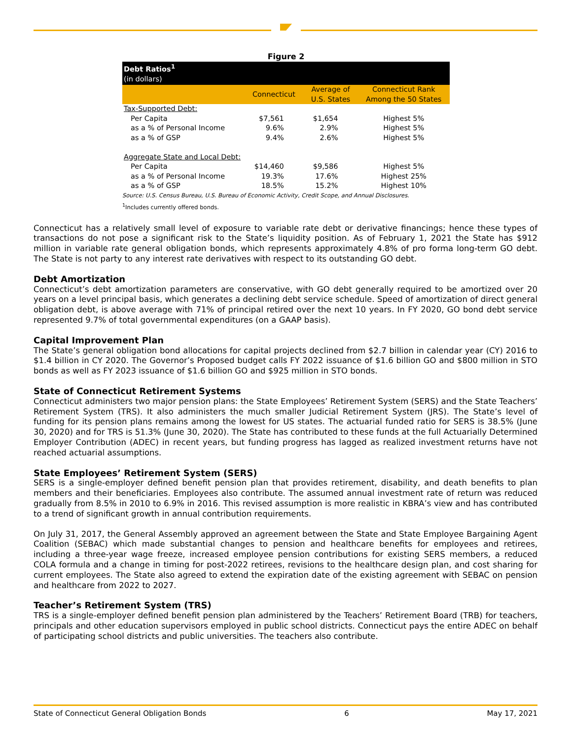Figure 2
| Debt Ratios<sup>1</sup> (in dollars) | | | |
| | Connecticut | Average of U.S. States | Connecticut Rank Among the 50 States |
| Tax-Supported Debt: | | | |
| Per Capita | $7,561 | $1,654 | Highest 5% |
| as a % of Personal Income | 9.6% | 2.9% | Highest 5% |
| as a % of GSP | 9.4% | 2.6% | Highest 5% |
| Aggregate State and Local Debt: | | | |
| Per Capita | $14,460 | $9,586 | Highest 5% |
| as a % of Personal Income | 19.3% | 17.6% | Highest 25% |
| as a % of GSP | 18.5% | 15.2% | Highest 10% |
Source: U.S. Census Bureau, U.S. Bureau of Economic Activity, Credit Scope, and Annual Disclosures.
<sup>1</sup> Includes currently offered bonds.
Connecticut has a relatively small level of exposure to variable rate debt or derivative financings; hence these types of transactions do not pose a significant risk to the State’s liquidity position. As of February 1, 2021 the State has $912 million in variable rate general obligation bonds, which represents approximately 4.8% of pro forma long-term GO debt. The State is not party to any interest rate derivatives with respect to its outstanding GO debt.
Debt Amortization
Connecticut’s debt amortization parameters are conservative, with GO debt generally required to be amortized over 20 years on a level principal basis, which generates a declining debt service schedule. Speed of amortization of direct general obligation debt, is above average with 71% of principal retired over the next 10 years. In FY 2020, GO bond debt service represented 9.7% of total governmental expenditures (on a GAAP basis).
Capital Improvement Plan
The State’s general obligation bond allocations for capital projects declined from $2.7 billion in calendar year (CY) 2016 to $1.4 billion in CY 2020. The Governor’s Proposed budget calls FY 2022 issuance of $1.6 billion GO and $800 million in STO bonds as well as FY 2023 issuance of $1.6 billion GO and $925 million in STO bonds.
State of Connecticut Retirement Systems
Connecticut administers two major pension plans: the State Employees’ Retirement System (SERS) and the State Teachers’ Retirement System (TRS). It also administers the much smaller Judicial Retirement System (JRS). The State’s level of funding for its pension plans remains among the lowest for US states. The actuarial funded ratio for SERS is 38.5% (June 30, 2020) and for TRS is 51.3% (June 30, 2020). The State has contributed to these funds at the full Actuarially Determined Employer Contribution (ADEC) in recent years, but funding progress has lagged as realized investment returns have not reached actuarial assumptions.
State Employees’ Retirement System (SERS)
SERS is a single-employer defined benefit pension plan that provides retirement, disability, and death benefits to plan members and their beneficiaries. Employees also contribute. The assumed annual investment rate of return was reduced gradually from 8.5% in 2010 to 6.9% in 2016. This revised assumption is more realistic in KBRA’s view and has contributed to a trend of significant growth in annual contribution requirements.
On July 31, 2017, the General Assembly approved an agreement between the State and State Employee Bargaining Agent Coalition (SEBAC) which made substantial changes to pension and healthcare benefits for employees and retirees, including a three-year wage freeze, increased employee pension contributions for existing SERS members, a reduced COLA formula and a change in timing for post-2022 retirees, revisions to the healthcare design plan, and cost sharing for current employees. The State also agreed to extend the expiration date of the existing agreement with SEBAC on pension and healthcare from 2022 to 2027.
Teacher’s Retirement System (TRS)
TRS is a single-employer defined benefit pension plan administered by the Teachers’ Retirement Board (TRB) for teachers, principals and other education supervisors employed in public school districts. Connecticut pays the entire ADEC on behalf of participating school districts and public universities. The teachers also contribute.
State of Connecticut General Obligation Bonds 6 May 17, 2021